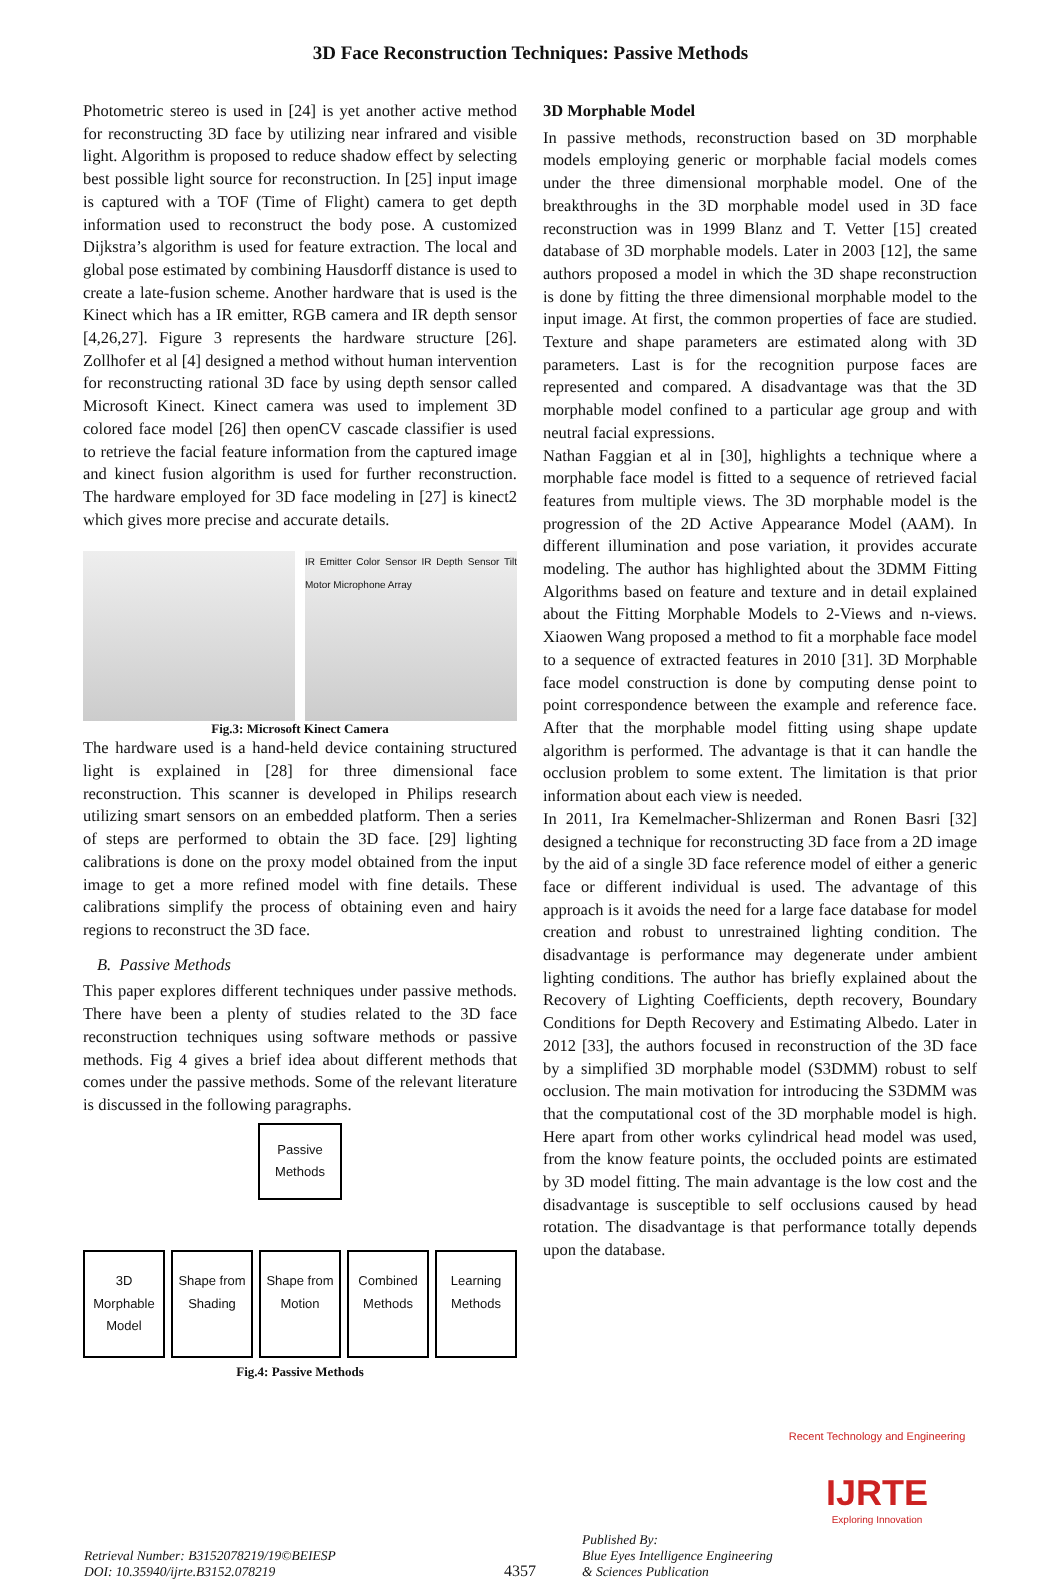3D Face Reconstruction Techniques: Passive Methods
Photometric stereo is used in [24] is yet another active method for reconstructing 3D face by utilizing near infrared and visible light. Algorithm is proposed to reduce shadow effect by selecting best possible light source for reconstruction. In [25] input image is captured with a TOF (Time of Flight) camera to get depth information used to reconstruct the body pose. A customized Dijkstra’s algorithm is used for feature extraction. The local and global pose estimated by combining Hausdorff distance is used to create a late-fusion scheme. Another hardware that is used is the Kinect which has a IR emitter, RGB camera and IR depth sensor [4,26,27]. Figure 3 represents the hardware structure [26]. Zollhofer et al [4] designed a method without human intervention for reconstructing rational 3D face by using depth sensor called Microsoft Kinect. Kinect camera was used to implement 3D colored face model [26] then openCV cascade classifier is used to retrieve the facial feature information from the captured image and kinect fusion algorithm is used for further reconstruction. The hardware employed for 3D face modeling in [27] is kinect2 which gives more precise and accurate details.
IR Emitter Color Sensor IR Depth Sensor Tilt Motor Microphone Array
Fig.3: Microsoft Kinect Camera
The hardware used is a hand-held device containing structured light is explained in [28] for three dimensional face reconstruction. This scanner is developed in Philips research utilizing smart sensors on an embedded platform. Then a series of steps are performed to obtain the 3D face. [29] lighting calibrations is done on the proxy model obtained from the input image to get a more refined model with fine details. These calibrations simplify the process of obtaining even and hairy regions to reconstruct the 3D face.
B. Passive Methods
This paper explores different techniques under passive methods. There have been a plenty of studies related to the 3D face reconstruction techniques using software methods or passive methods. Fig 4 gives a brief idea about different methods that comes under the passive methods. Some of the relevant literature is discussed in the following paragraphs.
Passive Methods
3D Morphable Model
Shape from Shading
Shape from Motion
Combined Methods
Learning Methods
Fig.4: Passive Methods
3D Morphable Model
In passive methods, reconstruction based on 3D morphable models employing generic or morphable facial models comes under the three dimensional morphable model. One of the breakthroughs in the 3D morphable model used in 3D face reconstruction was in 1999 Blanz and T. Vetter [15] created database of 3D morphable models. Later in 2003 [12], the same authors proposed a model in which the 3D shape reconstruction is done by fitting the three dimensional morphable model to the input image. At first, the common properties of face are studied. Texture and shape parameters are estimated along with 3D parameters. Last is for the recognition purpose faces are represented and compared. A disadvantage was that the 3D morphable model confined to a particular age group and with neutral facial expressions.
Nathan Faggian et al in [30], highlights a technique where a morphable face model is fitted to a sequence of retrieved facial features from multiple views. The 3D morphable model is the progression of the 2D Active Appearance Model (AAM). In different illumination and pose variation, it provides accurate modeling. The author has highlighted about the 3DMM Fitting Algorithms based on feature and texture and in detail explained about the Fitting Morphable Models to 2-Views and n-views. Xiaowen Wang proposed a method to fit a morphable face model to a sequence of extracted features in 2010 [31]. 3D Morphable face model construction is done by computing dense point to point correspondence between the example and reference face. After that the morphable model fitting using shape update algorithm is performed. The advantage is that it can handle the occlusion problem to some extent. The limitation is that prior information about each view is needed.
In 2011, Ira Kemelmacher-Shlizerman and Ronen Basri [32] designed a technique for reconstructing 3D face from a 2D image by the aid of a single 3D face reference model of either a generic face or different individual is used. The advantage of this approach is it avoids the need for a large face database for model creation and robust to unrestrained lighting condition. The disadvantage is performance may degenerate under ambient lighting conditions. The author has briefly explained about the Recovery of Lighting Coefficients, depth recovery, Boundary Conditions for Depth Recovery and Estimating Albedo. Later in 2012 [33], the authors focused in reconstruction of the 3D face by a simplified 3D morphable model (S3DMM) robust to self occlusion. The main motivation for introducing the S3DMM was that the computational cost of the 3D morphable model is high. Here apart from other works cylindrical head model was used, from the know feature points, the occluded points are estimated by 3D model fitting. The main advantage is the low cost and the disadvantage is susceptible to self occlusions caused by head rotation. The disadvantage is that performance totally depends upon the database.
Retrieval Number: B3152078219/19©BEIESP
DOI: 10.35940/ijrte.B3152.078219
4357
Published By:
Blue Eyes Intelligence Engineering
& Sciences Publication
Recent Technology and Engineering
IJRTE
Exploring Innovation